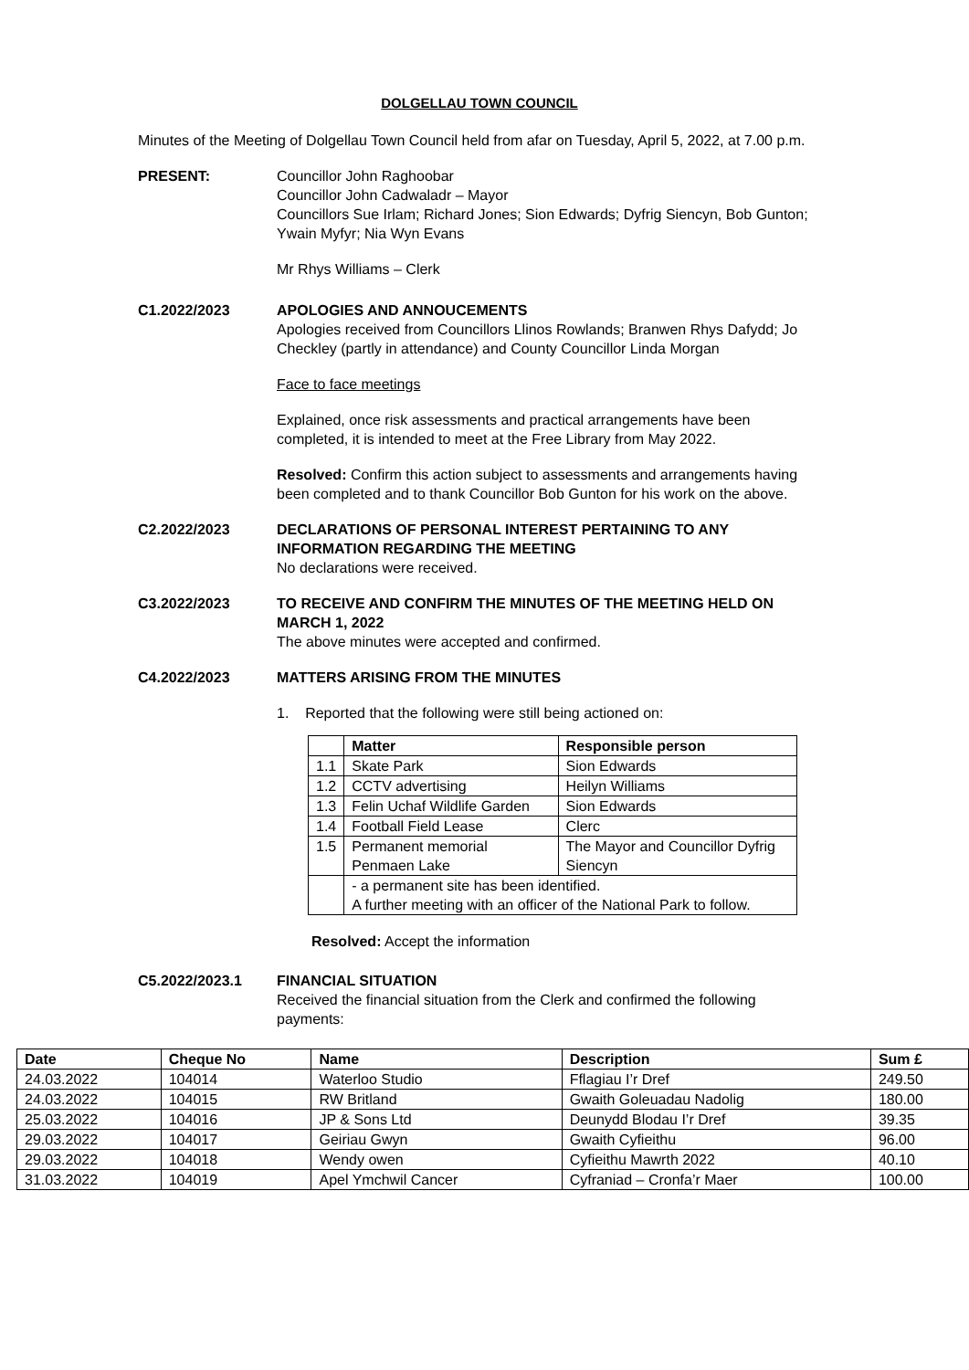DOLGELLAU TOWN COUNCIL
Minutes of the Meeting of Dolgellau Town Council held from afar on Tuesday, April 5, 2022, at 7.00 p.m.
PRESENT: Councillor John Raghoobar
Councillor John Cadwaladr – Mayor
Councillors Sue Irlam; Richard Jones; Sion Edwards; Dyfrig Siencyn, Bob Gunton; Ywain Myfyr; Nia Wyn Evans
Mr Rhys Williams – Clerk
C1.2022/2023 APOLOGIES AND ANNOUCEMENTS
Apologies received from Councillors Llinos Rowlands; Branwen Rhys Dafydd; Jo Checkley (partly in attendance) and County Councillor Linda Morgan
Face to face meetings
Explained, once risk assessments and practical arrangements have been completed, it is intended to meet at the Free Library from May 2022.
Resolved: Confirm this action subject to assessments and arrangements having been completed and to thank Councillor Bob Gunton for his work on the above.
C2.2022/2023 DECLARATIONS OF PERSONAL INTEREST PERTAINING TO ANY INFORMATION REGARDING THE MEETING
No declarations were received.
C3.2022/2023 TO RECEIVE AND CONFIRM THE MINUTES OF THE MEETING HELD ON MARCH 1, 2022
The above minutes were accepted and confirmed.
C4.2022/2023 MATTERS ARISING FROM THE MINUTES
1. Reported that the following were still being actioned on:
| | Matter | Responsible person |
| --- | --- | --- |
| 1.1 | Skate Park | Sion Edwards |
| 1.2 | CCTV advertising | Heilyn Williams |
| 1.3 | Felin Uchaf Wildlife Garden | Sion Edwards |
| 1.4 | Football Field Lease | Clerc |
| 1.5 | Permanent memorial Penmaen Lake | The Mayor and Councillor Dyfrig Siencyn |
| | - a permanent site has been identified. A further meeting with an officer of the National Park to follow. | |
Resolved: Accept the information
C5.2022/2023.1 FINANCIAL SITUATION
Received the financial situation from the Clerk and confirmed the following payments:
| Date | Cheque No | Name | Description | Sum £ |
| --- | --- | --- | --- | --- |
| 24.03.2022 | 104014 | Waterloo Studio | Fflagiau I’r Dref | 249.50 |
| 24.03.2022 | 104015 | RW Britland | Gwaith Goleuadau Nadolig | 180.00 |
| 25.03.2022 | 104016 | JP & Sons Ltd | Deunydd Blodau I’r Dref | 39.35 |
| 29.03.2022 | 104017 | Geiriau Gwyn | Gwaith Cyfieithu | 96.00 |
| 29.03.2022 | 104018 | Wendy owen | Cyfieithu Mawrth 2022 | 40.10 |
| 31.03.2022 | 104019 | Apel Ymchwil Cancer | Cyfraniad – Cronfa’r Maer | 100.00 |